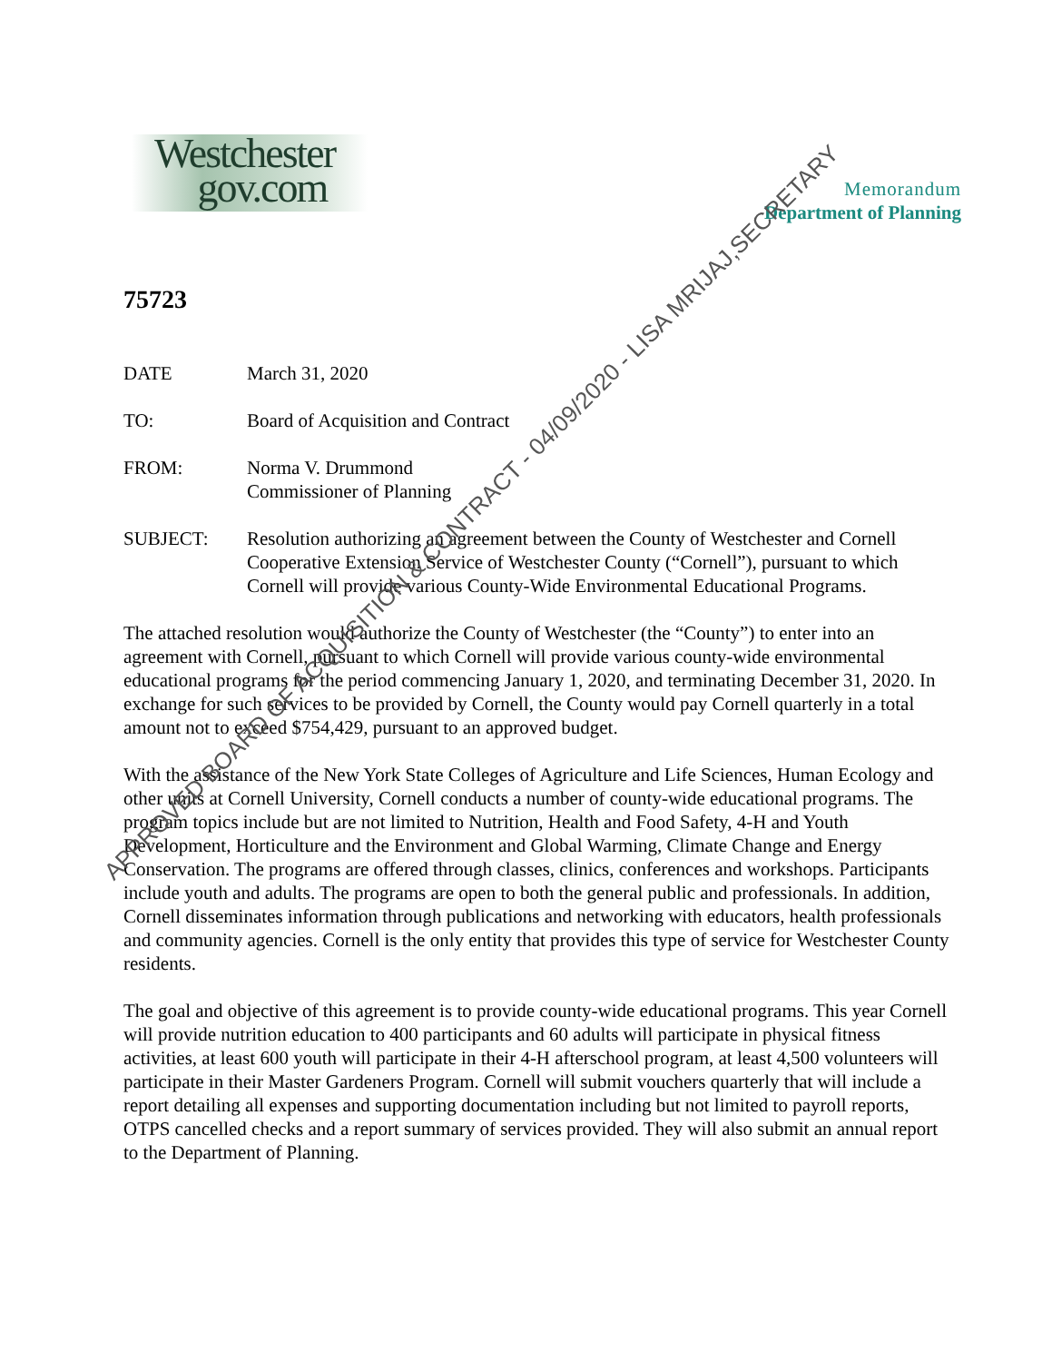Westchester
gov.com
Memorandum
Department of Planning
75723
DATE March 31, 2020
TO: Board of Acquisition and Contract
FROM: Norma V. Drummond
Commissioner of Planning
SUBJECT: Resolution authorizing an agreement between the County of Westchester and Cornell Cooperative Extension Service of Westchester County (“Cornell”), pursuant to which Cornell will provide various County-Wide Environmental Educational Programs.
The attached resolution would authorize the County of Westchester (the “County”) to enter into an agreement with Cornell, pursuant to which Cornell will provide various county-wide environmental educational programs for the period commencing January 1, 2020, and terminating December 31, 2020. In exchange for such services to be provided by Cornell, the County would pay Cornell quarterly in a total amount not to exceed $754,429, pursuant to an approved budget.
With the assistance of the New York State Colleges of Agriculture and Life Sciences, Human Ecology and other units at Cornell University, Cornell conducts a number of county-wide educational programs. The program topics include but are not limited to Nutrition, Health and Food Safety, 4-H and Youth Development, Horticulture and the Environment and Global Warming, Climate Change and Energy Conservation. The programs are offered through classes, clinics, conferences and workshops. Participants include youth and adults. The programs are open to both the general public and professionals. In addition, Cornell disseminates information through publications and networking with educators, health professionals and community agencies. Cornell is the only entity that provides this type of service for Westchester County residents.
The goal and objective of this agreement is to provide county-wide educational programs. This year Cornell will provide nutrition education to 400 participants and 60 adults will participate in physical fitness activities, at least 600 youth will participate in their 4-H afterschool program, at least 4,500 volunteers will participate in their Master Gardeners Program. Cornell will submit vouchers quarterly that will include a report detailing all expenses and supporting documentation including but not limited to payroll reports, OTPS cancelled checks and a report summary of services provided. They will also submit an annual report to the Department of Planning.
APPROVED BOARD OF ACQUISITION & CONTRACT - 04/09/2020 - LISA MRIJAJ,SECRETARY